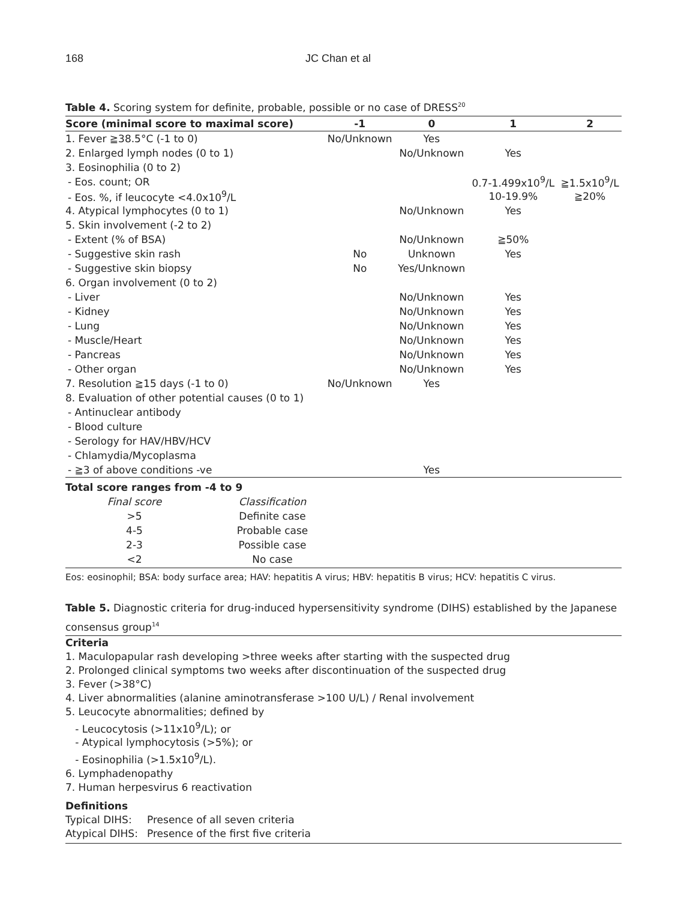168 JC Chan et al
Table 4. Scoring system for definite, probable, possible or no case of DRESS<sup>20</sup>
| Score (minimal score to maximal score) | -1 | 0 | 1 | 2 |
| --- | --- | --- | --- | --- |
| 1. Fever ≧38.5°C (-1 to 0) | No/Unknown | Yes | | |
| 2. Enlarged lymph nodes (0 to 1) | | No/Unknown | Yes | |
| 3. Eosinophilia (0 to 2) | | | | |
| - Eos. count; OR | | | 0.7-1.499x10<sup>9</sup>/L | ≧1.5x10<sup>9</sup>/L |
| - Eos. %, if leucocyte <4.0x10<sup>9</sup>/L | | | 10-19.9% | ≧20% |
| 4. Atypical lymphocytes (0 to 1) | | No/Unknown | Yes | |
| 5. Skin involvement (-2 to 2) | | | | |
| - Extent (% of BSA) | | No/Unknown | ≧50% | |
| - Suggestive skin rash | No | Unknown | Yes | |
| - Suggestive skin biopsy | No | Yes/Unknown | | |
| 6. Organ involvement (0 to 2) | | | | |
| - Liver | | No/Unknown | Yes | |
| - Kidney | | No/Unknown | Yes | |
| - Lung | | No/Unknown | Yes | |
| - Muscle/Heart | | No/Unknown | Yes | |
| - Pancreas | | No/Unknown | Yes | |
| - Other organ | | No/Unknown | Yes | |
| 7. Resolution ≧15 days (-1 to 0) | No/Unknown | Yes | | |
| 8. Evaluation of other potential causes (0 to 1) | | | | |
| - Antinuclear antibody | | | | |
| - Blood culture | | | | |
| - Serology for HAV/HBV/HCV | | | | |
| - Chlamydia/Mycoplasma | | | | |
| - ≧3 of above conditions -ve | | Yes | | |
| Total score ranges from -4 to 9 | |
| --- | --- |
| Final score | Classification |
| >5 | Definite case |
| 4-5 | Probable case |
| 2-3 | Possible case |
| <2 | No case |
Eos: eosinophil; BSA: body surface area; HAV: hepatitis A virus; HBV: hepatitis B virus; HCV: hepatitis C virus.
Table 5. Diagnostic criteria for drug-induced hypersensitivity syndrome (DIHS) established by the Japanese consensus group<sup>14</sup>
Criteria
1. Maculopapular rash developing >three weeks after starting with the suspected drug
2. Prolonged clinical symptoms two weeks after discontinuation of the suspected drug
3. Fever (>38°C)
4. Liver abnormalities (alanine aminotransferase >100 U/L) / Renal involvement
5. Leucocyte abnormalities; defined by
- Leucocytosis (>11x10<sup>9</sup>/L); or
- Atypical lymphocytosis (>5%); or
- Eosinophilia (>1.5x10<sup>9</sup>/L).
6. Lymphadenopathy
7. Human herpesvirus 6 reactivation
Definitions
Typical DIHS: Presence of all seven criteria
Atypical DIHS: Presence of the first five criteria